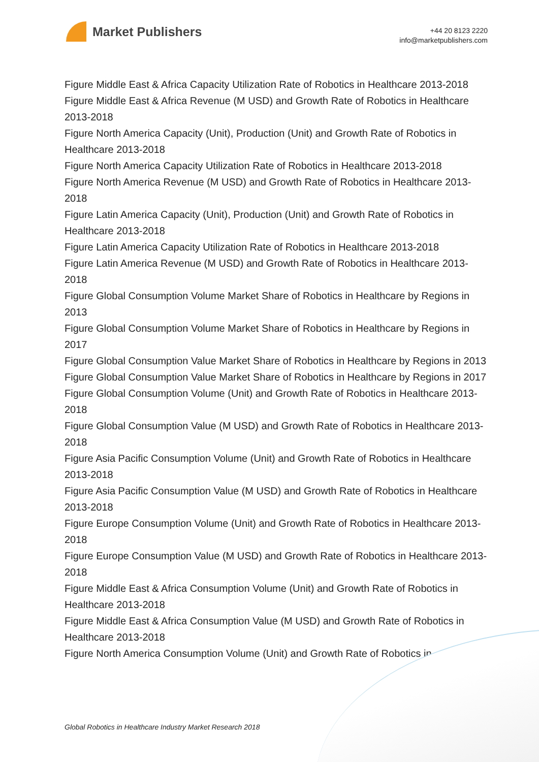Market Publishers
+44 20 8123 2220
info@marketpublishers.com
Figure Middle East & Africa Capacity Utilization Rate of Robotics in Healthcare 2013-2018
Figure Middle East & Africa Revenue (M USD) and Growth Rate of Robotics in Healthcare 2013-2018
Figure North America Capacity (Unit), Production (Unit) and Growth Rate of Robotics in Healthcare 2013-2018
Figure North America Capacity Utilization Rate of Robotics in Healthcare 2013-2018
Figure North America Revenue (M USD) and Growth Rate of Robotics in Healthcare 2013-2018
Figure Latin America Capacity (Unit), Production (Unit) and Growth Rate of Robotics in Healthcare 2013-2018
Figure Latin America Capacity Utilization Rate of Robotics in Healthcare 2013-2018
Figure Latin America Revenue (M USD) and Growth Rate of Robotics in Healthcare 2013-2018
Figure Global Consumption Volume Market Share of Robotics in Healthcare by Regions in 2013
Figure Global Consumption Volume Market Share of Robotics in Healthcare by Regions in 2017
Figure Global Consumption Value Market Share of Robotics in Healthcare by Regions in 2013
Figure Global Consumption Value Market Share of Robotics in Healthcare by Regions in 2017
Figure Global Consumption Volume (Unit) and Growth Rate of Robotics in Healthcare 2013-2018
Figure Global Consumption Value (M USD) and Growth Rate of Robotics in Healthcare 2013-2018
Figure Asia Pacific Consumption Volume (Unit) and Growth Rate of Robotics in Healthcare 2013-2018
Figure Asia Pacific Consumption Value (M USD) and Growth Rate of Robotics in Healthcare 2013-2018
Figure Europe Consumption Volume (Unit) and Growth Rate of Robotics in Healthcare 2013-2018
Figure Europe Consumption Value (M USD) and Growth Rate of Robotics in Healthcare 2013-2018
Figure Middle East & Africa Consumption Volume (Unit) and Growth Rate of Robotics in Healthcare 2013-2018
Figure Middle East & Africa Consumption Value (M USD) and Growth Rate of Robotics in Healthcare 2013-2018
Figure North America Consumption Volume (Unit) and Growth Rate of Robotics in
Global Robotics in Healthcare Industry Market Research 2018